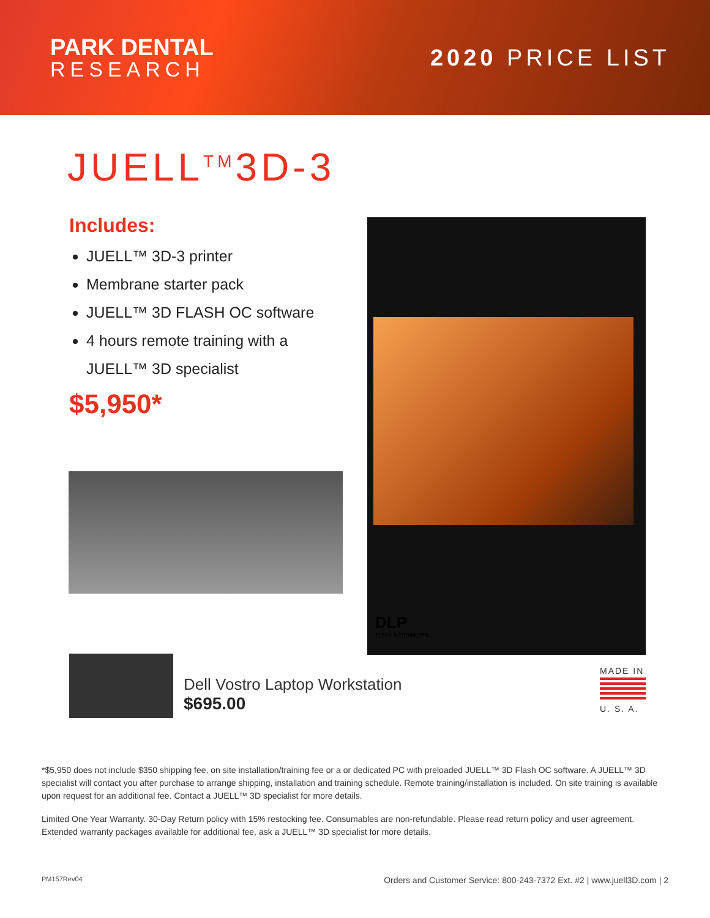PARK DENTAL
RESEARCH
2020 PRICE LIST
JUELL<sup>TM</sup>3D-3
Includes:
JUELL™ 3D-3 printer
Membrane starter pack
JUELL™ 3D FLASH OC software
4 hours remote training with a JUELL™ 3D specialist
$5,950*
DLP
TEXAS INSTRUMENTS
Dell Vostro Laptop Workstation
$695.00
MADE IN
U. S. A.
*$5,950 does not include $350 shipping fee, on site installation/training fee or a or dedicated PC with preloaded JUELL™ 3D Flash OC software. A JUELL™ 3D specialist will contact you after purchase to arrange shipping, installation and training schedule. Remote training/installation is included. On site training is available upon request for an additional fee. Contact a JUELL™ 3D specialist for more details.
Limited One Year Warranty. 30-Day Return policy with 15% restocking fee. Consumables are non-refundable. Please read return policy and user agreement. Extended warranty packages available for additional fee, ask a JUELL™ 3D specialist for more details.
PM157Rev04 Orders and Customer Service: 800-243-7372 Ext. #2 | www.juell3D.com | 2